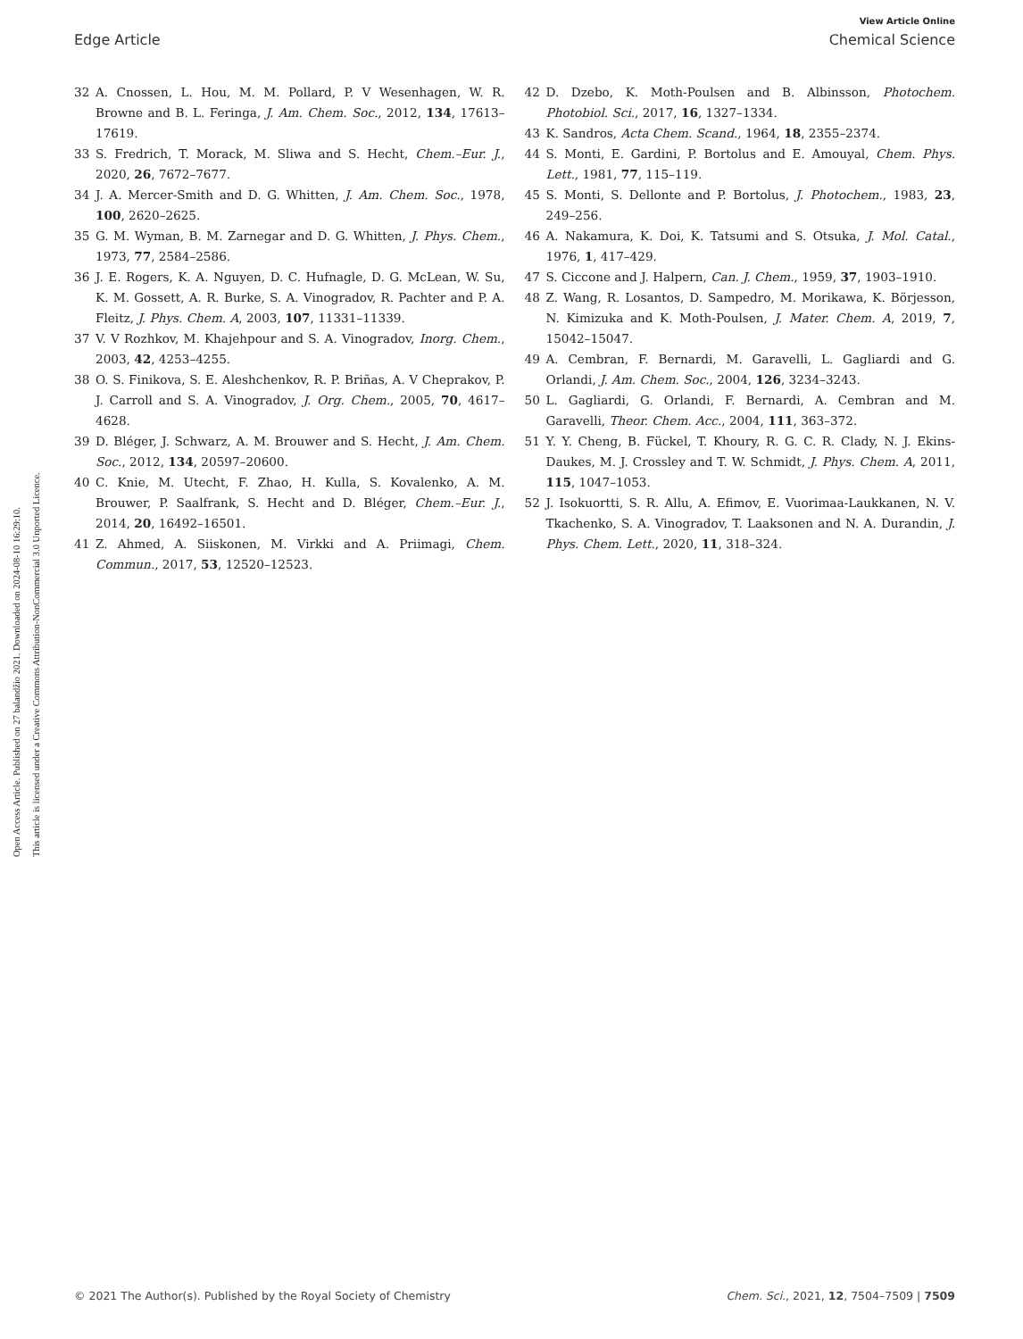Open Access Article. Published on 27 balandžio 2021. Downloaded on 2024-08-10 16:29:10.
This article is licensed under a Creative Commons Attribution-NonCommercial 3.0 Unported Licence.
View Article Online
Edge Article Chemical Science
32 A. Cnossen, L. Hou, M. M. Pollard, P. V Wesenhagen, W. R. Browne and B. L. Feringa, J. Am. Chem. Soc., 2012, 134, 17613–17619.
33 S. Fredrich, T. Morack, M. Sliwa and S. Hecht, Chem.–Eur. J., 2020, 26, 7672–7677.
34 J. A. Mercer-Smith and D. G. Whitten, J. Am. Chem. Soc., 1978, 100, 2620–2625.
35 G. M. Wyman, B. M. Zarnegar and D. G. Whitten, J. Phys. Chem., 1973, 77, 2584–2586.
36 J. E. Rogers, K. A. Nguyen, D. C. Hufnagle, D. G. McLean, W. Su, K. M. Gossett, A. R. Burke, S. A. Vinogradov, R. Pachter and P. A. Fleitz, J. Phys. Chem. A, 2003, 107, 11331–11339.
37 V. V Rozhkov, M. Khajehpour and S. A. Vinogradov, Inorg. Chem., 2003, 42, 4253–4255.
38 O. S. Finikova, S. E. Aleshchenkov, R. P. Briñas, A. V Cheprakov, P. J. Carroll and S. A. Vinogradov, J. Org. Chem., 2005, 70, 4617–4628.
39 D. Bléger, J. Schwarz, A. M. Brouwer and S. Hecht, J. Am. Chem. Soc., 2012, 134, 20597–20600.
40 C. Knie, M. Utecht, F. Zhao, H. Kulla, S. Kovalenko, A. M. Brouwer, P. Saalfrank, S. Hecht and D. Bléger, Chem.–Eur. J., 2014, 20, 16492–16501.
41 Z. Ahmed, A. Siiskonen, M. Virkki and A. Priimagi, Chem. Commun., 2017, 53, 12520–12523.
42 D. Dzebo, K. Moth-Poulsen and B. Albinsson, Photochem. Photobiol. Sci., 2017, 16, 1327–1334.
43 K. Sandros, Acta Chem. Scand., 1964, 18, 2355–2374.
44 S. Monti, E. Gardini, P. Bortolus and E. Amouyal, Chem. Phys. Lett., 1981, 77, 115–119.
45 S. Monti, S. Dellonte and P. Bortolus, J. Photochem., 1983, 23, 249–256.
46 A. Nakamura, K. Doi, K. Tatsumi and S. Otsuka, J. Mol. Catal., 1976, 1, 417–429.
47 S. Ciccone and J. Halpern, Can. J. Chem., 1959, 37, 1903–1910.
48 Z. Wang, R. Losantos, D. Sampedro, M. Morikawa, K. Börjesson, N. Kimizuka and K. Moth-Poulsen, J. Mater. Chem. A, 2019, 7, 15042–15047.
49 A. Cembran, F. Bernardi, M. Garavelli, L. Gagliardi and G. Orlandi, J. Am. Chem. Soc., 2004, 126, 3234–3243.
50 L. Gagliardi, G. Orlandi, F. Bernardi, A. Cembran and M. Garavelli, Theor. Chem. Acc., 2004, 111, 363–372.
51 Y. Y. Cheng, B. Fückel, T. Khoury, R. G. C. R. Clady, N. J. Ekins-Daukes, M. J. Crossley and T. W. Schmidt, J. Phys. Chem. A, 2011, 115, 1047–1053.
52 J. Isokuortti, S. R. Allu, A. Efimov, E. Vuorimaa-Laukkanen, N. V. Tkachenko, S. A. Vinogradov, T. Laaksonen and N. A. Durandin, J. Phys. Chem. Lett., 2020, 11, 318–324.
© 2021 The Author(s). Published by the Royal Society of Chemistry Chem. Sci., 2021, 12, 7504–7509 | 7509